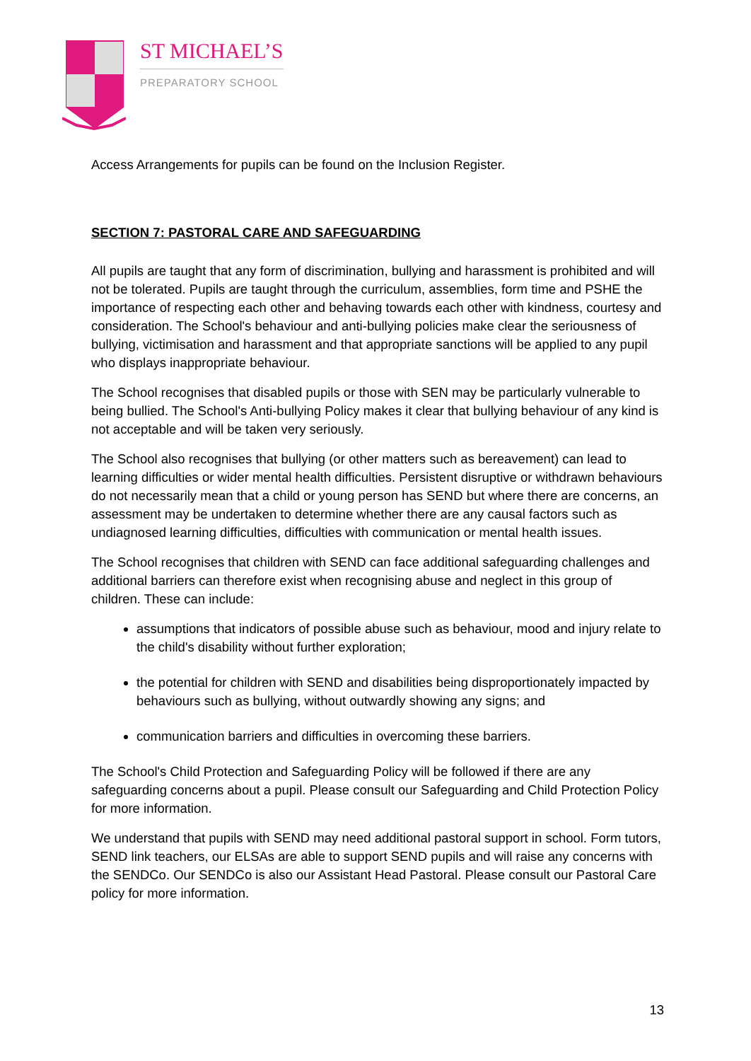ST MICHAEL’S
PREPARATORY SCHOOL
Access Arrangements for pupils can be found on the Inclusion Register.
SECTION 7: PASTORAL CARE AND SAFEGUARDING
All pupils are taught that any form of discrimination, bullying and harassment is prohibited and will not be tolerated. Pupils are taught through the curriculum, assemblies, form time and PSHE the importance of respecting each other and behaving towards each other with kindness, courtesy and consideration. The School's behaviour and anti-bullying policies make clear the seriousness of bullying, victimisation and harassment and that appropriate sanctions will be applied to any pupil who displays inappropriate behaviour.
The School recognises that disabled pupils or those with SEN may be particularly vulnerable to being bullied. The School's Anti-bullying Policy makes it clear that bullying behaviour of any kind is not acceptable and will be taken very seriously.
The School also recognises that bullying (or other matters such as bereavement) can lead to learning difficulties or wider mental health difficulties. Persistent disruptive or withdrawn behaviours do not necessarily mean that a child or young person has SEND but where there are concerns, an assessment may be undertaken to determine whether there are any causal factors such as undiagnosed learning difficulties, difficulties with communication or mental health issues.
The School recognises that children with SEND can face additional safeguarding challenges and additional barriers can therefore exist when recognising abuse and neglect in this group of children. These can include:
assumptions that indicators of possible abuse such as behaviour, mood and injury relate to the child's disability without further exploration;
the potential for children with SEND and disabilities being disproportionately impacted by behaviours such as bullying, without outwardly showing any signs; and
communication barriers and difficulties in overcoming these barriers.
The School's Child Protection and Safeguarding Policy will be followed if there are any safeguarding concerns about a pupil. Please consult our Safeguarding and Child Protection Policy for more information.
We understand that pupils with SEND may need additional pastoral support in school. Form tutors, SEND link teachers, our ELSAs are able to support SEND pupils and will raise any concerns with the SENDCo. Our SENDCo is also our Assistant Head Pastoral. Please consult our Pastoral Care policy for more information.
13